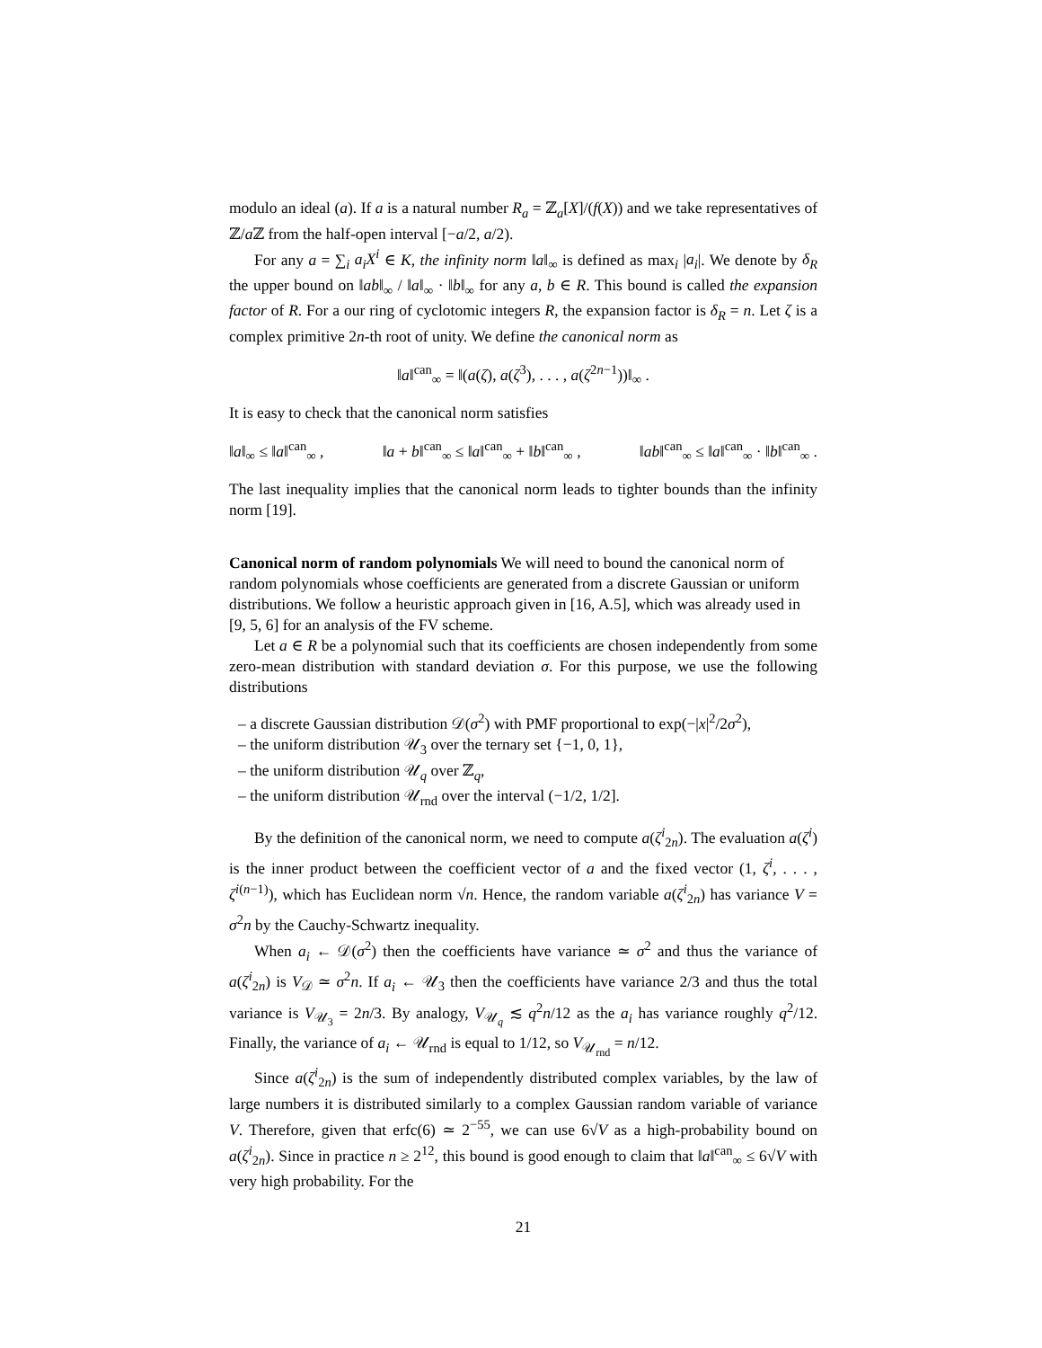modulo an ideal (a). If a is a natural number R<sub>a</sub> = ℤ<sub>a</sub>[X]/(f(X)) and we take representatives of ℤ/a ℤ from the half-open interval [−a/2, a/2).
For any a = ∑<sub>i</sub> a<sub>i</sub>X<sup>i</sup> ∈ K, the infinity norm ‖a‖<sub>∞</sub> is defined as max<sub>i</sub> |a<sub>i</sub>|. We denote by δ<sub>R</sub> the upper bound on ‖ab‖<sub>∞</sub> / ‖a‖<sub>∞</sub> · ‖b‖<sub>∞</sub> for any a, b ∈ R. This bound is called the expansion factor of R. For a our ring of cyclotomic integers R, the expansion factor is δ<sub>R</sub> = n. Let ζ is a complex primitive 2n-th root of unity. We define the canonical norm as
‖a‖<sup>can</sup><sub>∞</sub> = ‖(a(ζ), a(ζ<sup>3</sup>), . . . , a(ζ<sup>2n−1</sup>))‖<sub>∞</sub> .
It is easy to check that the canonical norm satisfies
‖a‖<sub>∞</sub> ≤ ‖a‖<sup>can</sup><sub>∞</sub> , ‖a + b‖<sup>can</sup><sub>∞</sub> ≤ ‖a‖<sup>can</sup><sub>∞</sub> + ‖b‖<sup>can</sup><sub>∞</sub> , ‖ab‖<sup>can</sup><sub>∞</sub> ≤ ‖a‖<sup>can</sup><sub>∞</sub> · ‖b‖<sup>can</sup><sub>∞</sub> .
The last inequality implies that the canonical norm leads to tighter bounds than the infinity norm [19].
Canonical norm of random polynomials
We will need to bound the canonical norm of random polynomials whose coefficients are generated from a discrete Gaussian or uniform distributions. We follow a heuristic approach given in [16, A.5], which was already used in [9, 5, 6] for an analysis of the FV scheme.
Let a ∈ R be a polynomial such that its coefficients are chosen independently from some zero-mean distribution with standard deviation σ. For this purpose, we use the following distributions
– a discrete Gaussian distribution 𝒟(σ<sup>2</sup>) with PMF proportional to exp(−|x|<sup>2</sup>/2σ<sup>2</sup>),
– the uniform distribution 𝒰<sub>3</sub> over the ternary set {−1, 0, 1},
– the uniform distribution 𝒰<sub>q</sub> over ℤ<sub>q</sub>,
– the uniform distribution 𝒰<sub>rnd</sub> over the interval (−1/2, 1/2].
By the definition of the canonical norm, we need to compute a(ζ<sup>i</sup><sub>2n</sub>). The evaluation a(ζ<sup>i</sup>) is the inner product between the coefficient vector of a and the fixed vector (1, ζ<sup>i</sup>, . . . , ζ<sup>i(n−1)</sup>), which has Euclidean norm √n. Hence, the random variable a(ζ<sup>i</sup><sub>2n</sub>) has variance V = σ<sup>2</sup>n by the Cauchy-Schwartz inequality.
When a<sub>i</sub> ← 𝒟(σ<sup>2</sup>) then the coefficients have variance ≃ σ<sup>2</sup> and thus the variance of a(ζ<sup>i</sup><sub>2n</sub>) is V<sub>𝒟</sub> ≃ σ<sup>2</sup>n. If a<sub>i</sub> ← 𝒰<sub>3</sub> then the coefficients have variance 2/3 and thus the total variance is V<sub>𝒰<sub>3</sub></sub> = 2n/3. By analogy, V<sub>𝒰<sub>q</sub></sub> ≲ q<sup>2</sup>n/12 as the a<sub>i</sub> has variance roughly q<sup>2</sup>/12. Finally, the variance of a<sub>i</sub> ← 𝒰<sub>rnd</sub> is equal to 1/12, so V<sub>𝒰<sub>rnd</sub></sub> = n/12.
Since a(ζ<sup>i</sup><sub>2n</sub>) is the sum of independently distributed complex variables, by the law of large numbers it is distributed similarly to a complex Gaussian random variable of variance V. Therefore, given that erfc(6) ≃ 2<sup>−55</sup>, we can use 6√V as a high-probability bound on a(ζ<sup>i</sup><sub>2n</sub>). Since in practice n ≥ 2<sup>12</sup>, this bound is good enough to claim that ‖a‖<sup>can</sup><sub>∞</sub> ≤ 6√V with very high probability. For the
21